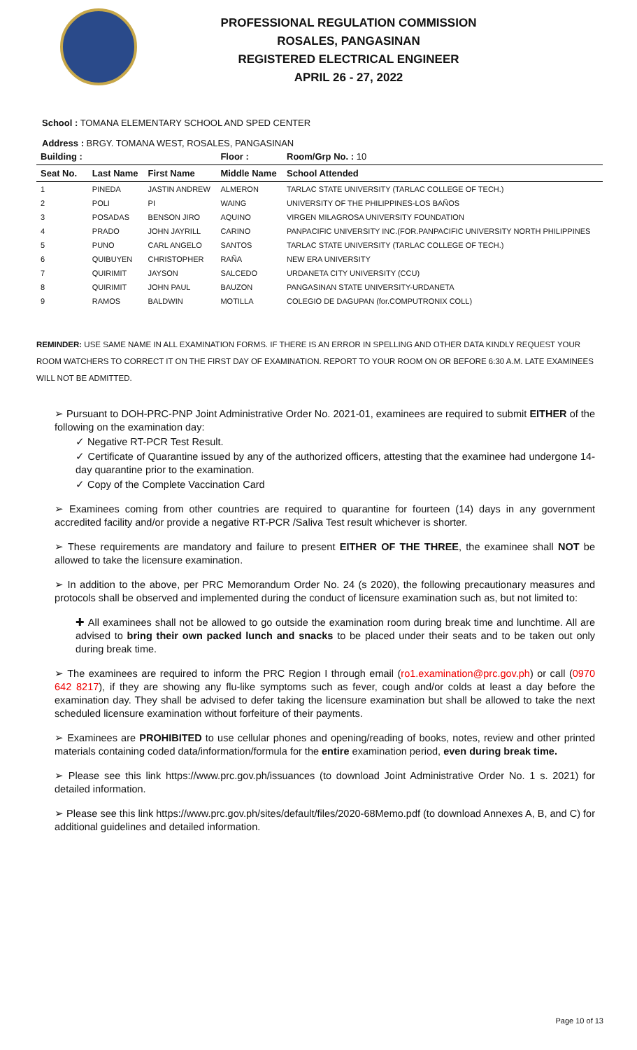PROFESSIONAL REGULATION COMMISSION
ROSALES, PANGASINAN
REGISTERED ELECTRICAL ENGINEER
APRIL 26 - 27, 2022
School : TOMANA ELEMENTARY SCHOOL AND SPED CENTER
Address : BRGY. TOMANA WEST, ROSALES, PANGASINAN
| Building : | | | Floor : | Room/Grp No. : 10 |
| --- | --- | --- | --- | --- |
| Seat No. | Last Name | First Name | Middle Name | School Attended |
| 1 | PINEDA | JASTIN ANDREW | ALMERON | TARLAC STATE UNIVERSITY (TARLAC COLLEGE OF TECH.) |
| 2 | POLI | PI | WAING | UNIVERSITY OF THE PHILIPPINES-LOS BAÑOS |
| 3 | POSADAS | BENSON JIRO | AQUINO | VIRGEN MILAGROSA UNIVERSITY FOUNDATION |
| 4 | PRADO | JOHN JAYRILL | CARINO | PANPACIFIC UNIVERSITY INC.(FOR.PANPACIFIC UNIVERSITY NORTH PHILIPPINES |
| 5 | PUNO | CARL ANGELO | SANTOS | TARLAC STATE UNIVERSITY (TARLAC COLLEGE OF TECH.) |
| 6 | QUIBUYEN | CHRISTOPHER | RAÑA | NEW ERA UNIVERSITY |
| 7 | QUIRIMIT | JAYSON | SALCEDO | URDANETA CITY UNIVERSITY (CCU) |
| 8 | QUIRIMIT | JOHN PAUL | BAUZON | PANGASINAN STATE UNIVERSITY-URDANETA |
| 9 | RAMOS | BALDWIN | MOTILLA | COLEGIO DE DAGUPAN (for.COMPUTRONIX COLL) |
REMINDER: USE SAME NAME IN ALL EXAMINATION FORMS. IF THERE IS AN ERROR IN SPELLING AND OTHER DATA KINDLY REQUEST YOUR ROOM WATCHERS TO CORRECT IT ON THE FIRST DAY OF EXAMINATION. REPORT TO YOUR ROOM ON OR BEFORE 6:30 A.M. LATE EXAMINEES WILL NOT BE ADMITTED.
➢ Pursuant to DOH-PRC-PNP Joint Administrative Order No. 2021-01, examinees are required to submit EITHER of the following on the examination day:
✓ Negative RT-PCR Test Result.
✓ Certificate of Quarantine issued by any of the authorized officers, attesting that the examinee had undergone 14-day quarantine prior to the examination.
✓ Copy of the Complete Vaccination Card
➢ Examinees coming from other countries are required to quarantine for fourteen (14) days in any government accredited facility and/or provide a negative RT-PCR /Saliva Test result whichever is shorter.
➢ These requirements are mandatory and failure to present EITHER OF THE THREE, the examinee shall NOT be allowed to take the licensure examination.
➢ In addition to the above, per PRC Memorandum Order No. 24 (s 2020), the following precautionary measures and protocols shall be observed and implemented during the conduct of licensure examination such as, but not limited to:
✚ All examinees shall not be allowed to go outside the examination room during break time and lunchtime. All are advised to bring their own packed lunch and snacks to be placed under their seats and to be taken out only during break time.
➢ The examinees are required to inform the PRC Region I through email (ro1.examination@prc.gov.ph) or call (0970 642 8217), if they are showing any flu-like symptoms such as fever, cough and/or colds at least a day before the examination day. They shall be advised to defer taking the licensure examination but shall be allowed to take the next scheduled licensure examination without forfeiture of their payments.
➢ Examinees are PROHIBITED to use cellular phones and opening/reading of books, notes, review and other printed materials containing coded data/information/formula for the entire examination period, even during break time.
➢ Please see this link https://www.prc.gov.ph/issuances (to download Joint Administrative Order No. 1 s. 2021) for detailed information.
➢ Please see this link https://www.prc.gov.ph/sites/default/files/2020-68Memo.pdf (to download Annexes A, B, and C) for additional guidelines and detailed information.
Page 10 of 13